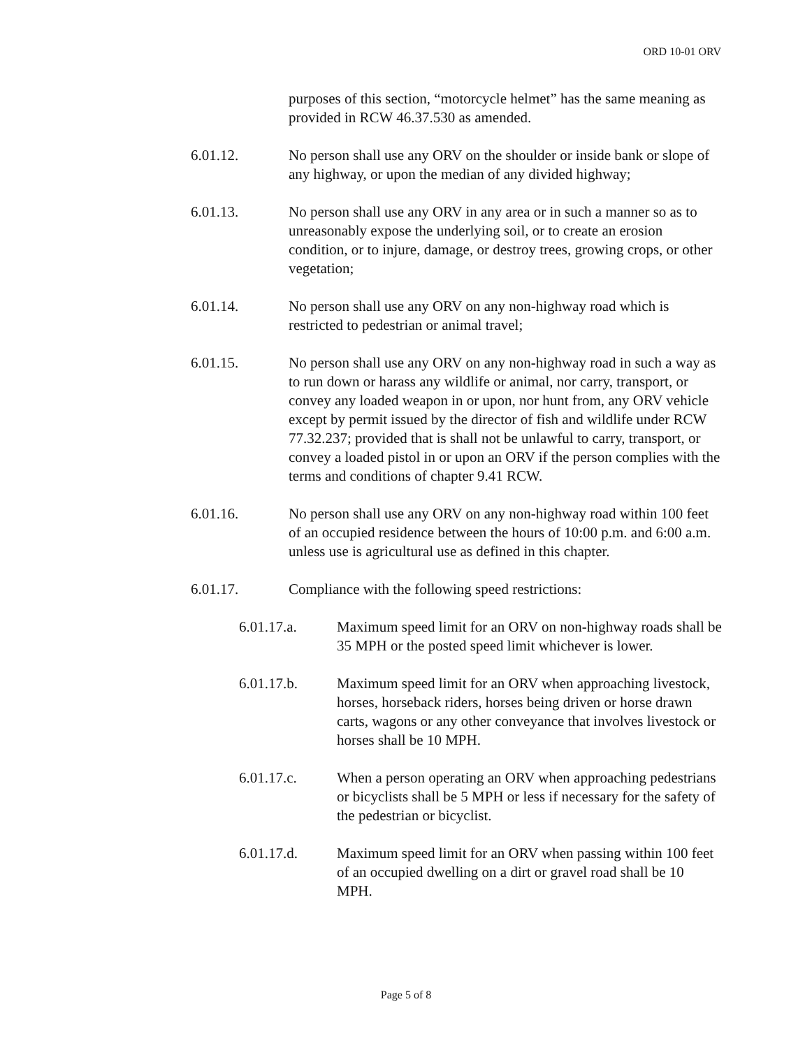ORD 10-01 ORV
purposes of this section, “motorcycle helmet” has the same meaning as provided in RCW 46.37.530 as amended.
6.01.12. No person shall use any ORV on the shoulder or inside bank or slope of any highway, or upon the median of any divided highway;
6.01.13. No person shall use any ORV in any area or in such a manner so as to unreasonably expose the underlying soil, or to create an erosion condition, or to injure, damage, or destroy trees, growing crops, or other vegetation;
6.01.14. No person shall use any ORV on any non-highway road which is restricted to pedestrian or animal travel;
6.01.15. No person shall use any ORV on any non-highway road in such a way as to run down or harass any wildlife or animal, nor carry, transport, or convey any loaded weapon in or upon, nor hunt from, any ORV vehicle except by permit issued by the director of fish and wildlife under RCW 77.32.237; provided that is shall not be unlawful to carry, transport, or convey a loaded pistol in or upon an ORV if the person complies with the terms and conditions of chapter 9.41 RCW.
6.01.16. No person shall use any ORV on any non-highway road within 100 feet of an occupied residence between the hours of 10:00 p.m. and 6:00 a.m. unless use is agricultural use as defined in this chapter.
6.01.17. Compliance with the following speed restrictions:
6.01.17.a. Maximum speed limit for an ORV on non-highway roads shall be 35 MPH or the posted speed limit whichever is lower.
6.01.17.b. Maximum speed limit for an ORV when approaching livestock, horses, horseback riders, horses being driven or horse drawn carts, wagons or any other conveyance that involves livestock or horses shall be 10 MPH.
6.01.17.c. When a person operating an ORV when approaching pedestrians or bicyclists shall be 5 MPH or less if necessary for the safety of the pedestrian or bicyclist.
6.01.17.d. Maximum speed limit for an ORV when passing within 100 feet of an occupied dwelling on a dirt or gravel road shall be 10 MPH.
Page 5 of 8